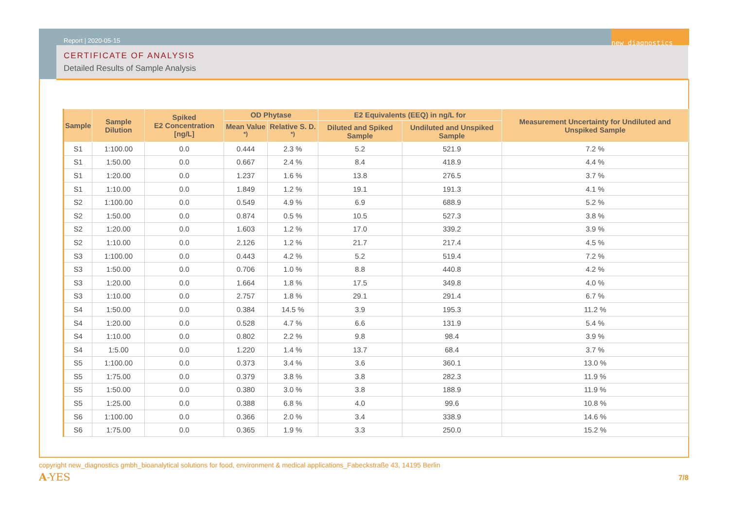new_diagnostics
Report | 2020-05-15
CERTIFICATE OF ANALYSIS
Detailed Results of Sample Analysis
| Sample | Sample Dilution | Spiked E2 Concentration [ng/L] | OD Phytase | | E2 Equivalents (EEQ) in ng/L for | | Measurement Uncertainty for Undiluted and Unspiked Sample |
| --- | --- | --- | --- | --- | --- | --- | --- |
| | | | Mean Value <sup>*)</sup> | Relative S. D. <sup>*)</sup> | Diluted and Spiked Sample | Undiluted and Unspiked Sample | |
| S1 | 1:100.00 | 0.0 | 0.444 | 2.3 % | 5.2 | 521.9 | 7.2 % |
| S1 | 1:50.00 | 0.0 | 0.667 | 2.4 % | 8.4 | 418.9 | 4.4 % |
| S1 | 1:20.00 | 0.0 | 1.237 | 1.6 % | 13.8 | 276.5 | 3.7 % |
| S1 | 1:10.00 | 0.0 | 1.849 | 1.2 % | 19.1 | 191.3 | 4.1 % |
| S2 | 1:100.00 | 0.0 | 0.549 | 4.9 % | 6.9 | 688.9 | 5.2 % |
| S2 | 1:50.00 | 0.0 | 0.874 | 0.5 % | 10.5 | 527.3 | 3.8 % |
| S2 | 1:20.00 | 0.0 | 1.603 | 1.2 % | 17.0 | 339.2 | 3.9 % |
| S2 | 1:10.00 | 0.0 | 2.126 | 1.2 % | 21.7 | 217.4 | 4.5 % |
| S3 | 1:100.00 | 0.0 | 0.443 | 4.2 % | 5.2 | 519.4 | 7.2 % |
| S3 | 1:50.00 | 0.0 | 0.706 | 1.0 % | 8.8 | 440.8 | 4.2 % |
| S3 | 1:20.00 | 0.0 | 1.664 | 1.8 % | 17.5 | 349.8 | 4.0 % |
| S3 | 1:10.00 | 0.0 | 2.757 | 1.8 % | 29.1 | 291.4 | 6.7 % |
| S4 | 1:50.00 | 0.0 | 0.384 | 14.5 % | 3.9 | 195.3 | 11.2 % |
| S4 | 1:20.00 | 0.0 | 0.528 | 4.7 % | 6.6 | 131.9 | 5.4 % |
| S4 | 1:10.00 | 0.0 | 0.802 | 2.2 % | 9.8 | 98.4 | 3.9 % |
| S4 | 1:5.00 | 0.0 | 1.220 | 1.4 % | 13.7 | 68.4 | 3.7 % |
| S5 | 1:100.00 | 0.0 | 0.373 | 3.4 % | 3.6 | 360.1 | 13.0 % |
| S5 | 1:75.00 | 0.0 | 0.379 | 3.8 % | 3.8 | 282.3 | 11.9 % |
| S5 | 1:50.00 | 0.0 | 0.380 | 3.0 % | 3.8 | 188.9 | 11.9 % |
| S5 | 1:25.00 | 0.0 | 0.388 | 6.8 % | 4.0 | 99.6 | 10.8 % |
| S6 | 1:100.00 | 0.0 | 0.366 | 2.0 % | 3.4 | 338.9 | 14.6 % |
| S6 | 1:75.00 | 0.0 | 0.365 | 1.9 % | 3.3 | 250.0 | 15.2 % |
copyright new_diagnostics gmbh_bioanalytical solutions for food, environment & medical applications_Fabeckstraße 43, 14195 Berlin
A-YES 7/8